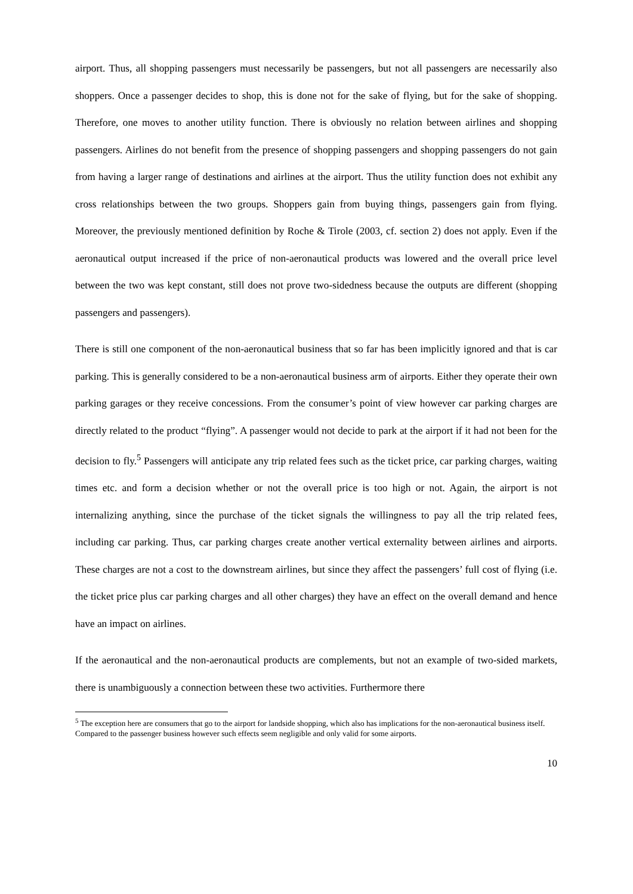airport. Thus, all shopping passengers must necessarily be passengers, but not all passengers are necessarily also shoppers. Once a passenger decides to shop, this is done not for the sake of flying, but for the sake of shopping. Therefore, one moves to another utility function. There is obviously no relation between airlines and shopping passengers. Airlines do not benefit from the presence of shopping passengers and shopping passengers do not gain from having a larger range of destinations and airlines at the airport. Thus the utility function does not exhibit any cross relationships between the two groups. Shoppers gain from buying things, passengers gain from flying. Moreover, the previously mentioned definition by Roche & Tirole (2003, cf. section 2) does not apply. Even if the aeronautical output increased if the price of non-aeronautical products was lowered and the overall price level between the two was kept constant, still does not prove two-sidedness because the outputs are different (shopping passengers and passengers).
There is still one component of the non-aeronautical business that so far has been implicitly ignored and that is car parking. This is generally considered to be a non-aeronautical business arm of airports. Either they operate their own parking garages or they receive concessions. From the consumer’s point of view however car parking charges are directly related to the product “flying”. A passenger would not decide to park at the airport if it had not been for the decision to fly.<sup>5</sup> Passengers will anticipate any trip related fees such as the ticket price, car parking charges, waiting times etc. and form a decision whether or not the overall price is too high or not. Again, the airport is not internalizing anything, since the purchase of the ticket signals the willingness to pay all the trip related fees, including car parking. Thus, car parking charges create another vertical externality between airlines and airports. These charges are not a cost to the downstream airlines, but since they affect the passengers’ full cost of flying (i.e. the ticket price plus car parking charges and all other charges) they have an effect on the overall demand and hence have an impact on airlines.
If the aeronautical and the non-aeronautical products are complements, but not an example of two-sided markets, there is unambiguously a connection between these two activities. Furthermore there
<sup>5</sup> The exception here are consumers that go to the airport for landside shopping, which also has implications for the non-aeronautical business itself. Compared to the passenger business however such effects seem negligible and only valid for some airports.
10